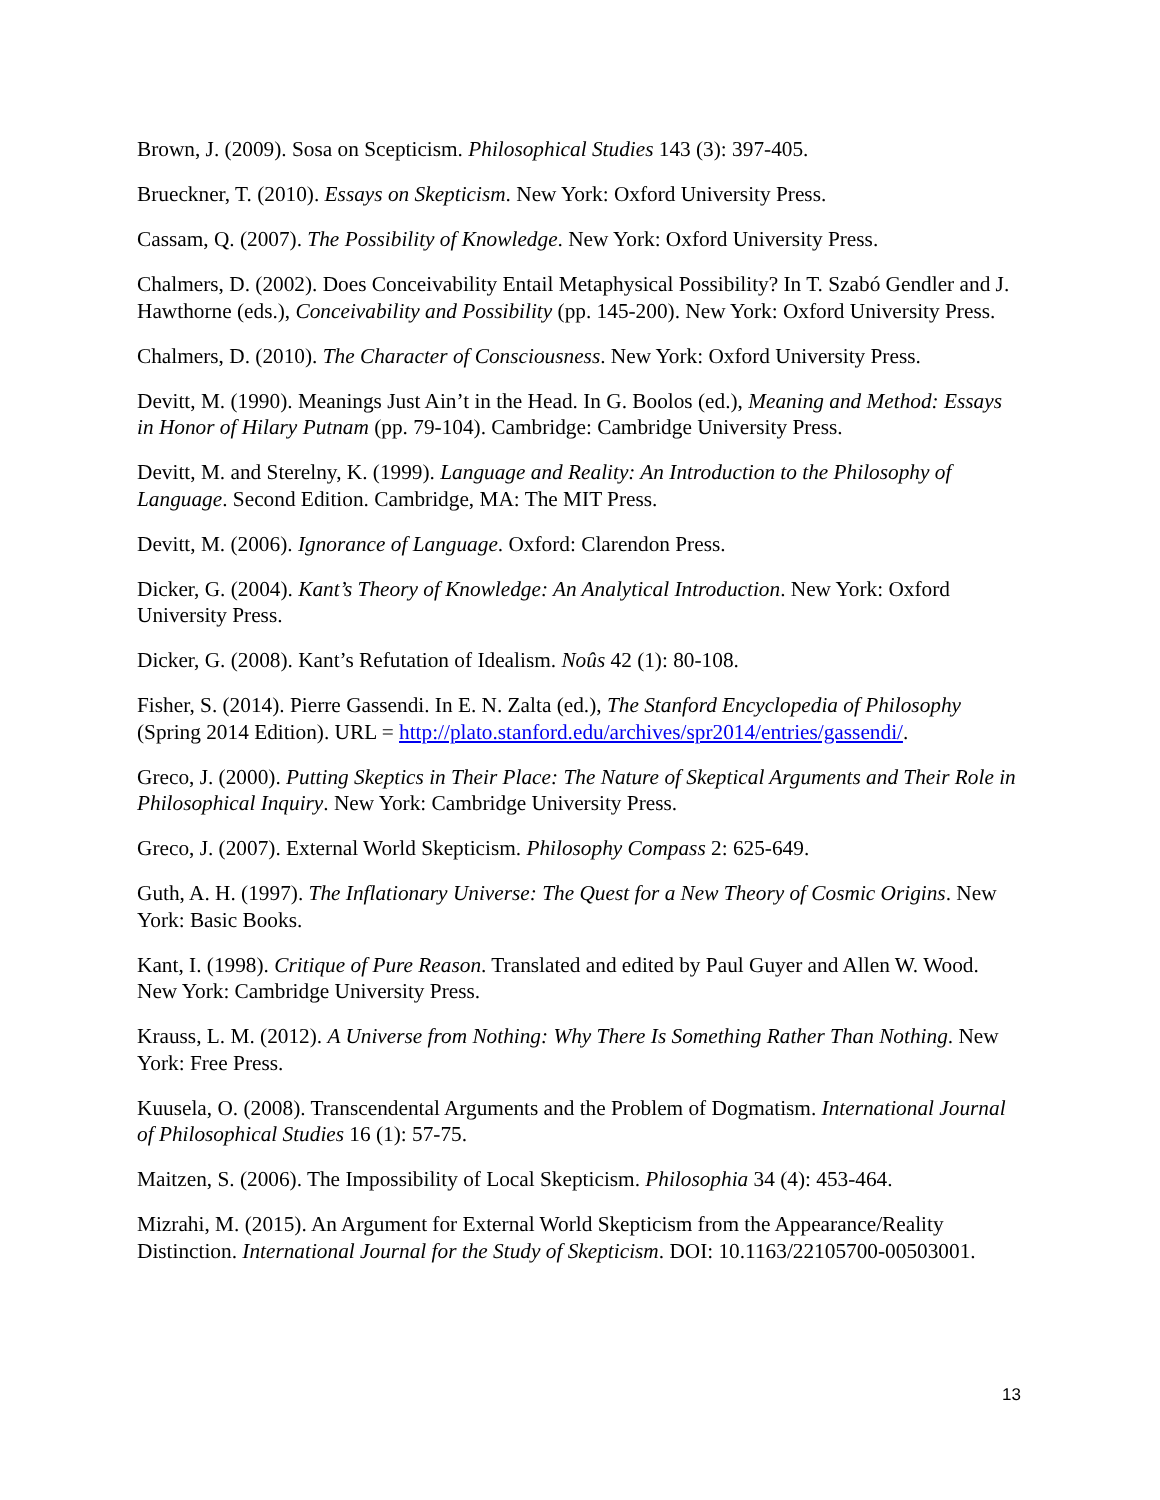Brown, J. (2009). Sosa on Scepticism. Philosophical Studies 143 (3): 397-405.
Brueckner, T. (2010). Essays on Skepticism. New York: Oxford University Press.
Cassam, Q. (2007). The Possibility of Knowledge. New York: Oxford University Press.
Chalmers, D. (2002). Does Conceivability Entail Metaphysical Possibility? In T. Szabó Gendler and J. Hawthorne (eds.), Conceivability and Possibility (pp. 145-200). New York: Oxford University Press.
Chalmers, D. (2010). The Character of Consciousness. New York: Oxford University Press.
Devitt, M. (1990). Meanings Just Ain’t in the Head. In G. Boolos (ed.), Meaning and Method: Essays in Honor of Hilary Putnam (pp. 79-104). Cambridge: Cambridge University Press.
Devitt, M. and Sterelny, K. (1999). Language and Reality: An Introduction to the Philosophy of Language. Second Edition. Cambridge, MA: The MIT Press.
Devitt, M. (2006). Ignorance of Language. Oxford: Clarendon Press.
Dicker, G. (2004). Kant’s Theory of Knowledge: An Analytical Introduction. New York: Oxford University Press.
Dicker, G. (2008). Kant’s Refutation of Idealism. Noûs 42 (1): 80-108.
Fisher, S. (2014). Pierre Gassendi. In E. N. Zalta (ed.), The Stanford Encyclopedia of Philosophy (Spring 2014 Edition). URL = http://plato.stanford.edu/archives/spr2014/entries/gassendi/.
Greco, J. (2000). Putting Skeptics in Their Place: The Nature of Skeptical Arguments and Their Role in Philosophical Inquiry. New York: Cambridge University Press.
Greco, J. (2007). External World Skepticism. Philosophy Compass 2: 625-649.
Guth, A. H. (1997). The Inflationary Universe: The Quest for a New Theory of Cosmic Origins. New York: Basic Books.
Kant, I. (1998). Critique of Pure Reason. Translated and edited by Paul Guyer and Allen W. Wood. New York: Cambridge University Press.
Krauss, L. M. (2012). A Universe from Nothing: Why There Is Something Rather Than Nothing. New York: Free Press.
Kuusela, O. (2008). Transcendental Arguments and the Problem of Dogmatism. International Journal of Philosophical Studies 16 (1): 57-75.
Maitzen, S. (2006). The Impossibility of Local Skepticism. Philosophia 34 (4): 453-464.
Mizrahi, M. (2015). An Argument for External World Skepticism from the Appearance/Reality Distinction. International Journal for the Study of Skepticism. DOI: 10.1163/22105700-00503001.
13